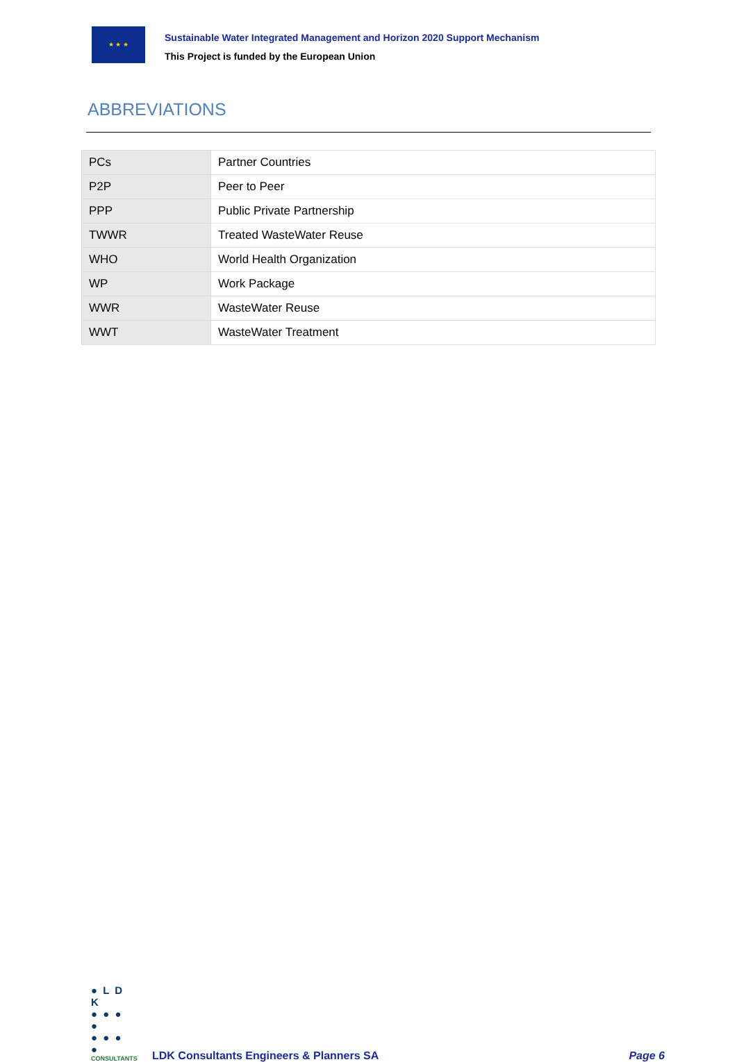★ ★ ★
Sustainable Water Integrated Management and Horizon 2020 Support Mechanism
This Project is funded by the European Union
ABBREVIATIONS
| PCs | Partner Countries |
| P2P | Peer to Peer |
| PPP | Public Private Partnership |
| TWWR | Treated WasteWater Reuse |
| WHO | World Health Organization |
| WP | Work Package |
| WWR | WasteWater Reuse |
| WWT | WasteWater Treatment |
● L D K
● ● ● ●
● ● ● ●
CONSULTANTS
LDK Consultants Engineers & Planners SA
Page 6